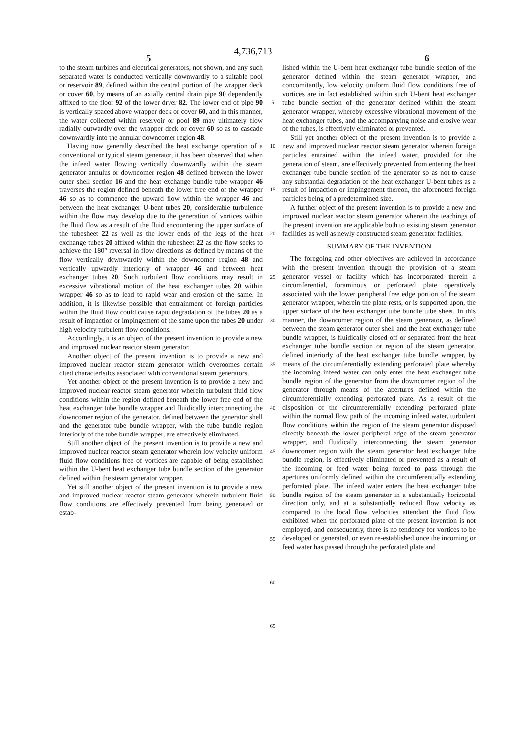4,736,713
5 6
to the steam turbines and electrical generators, not shown, and any such separated water is conducted vertically downwardly to a suitable pool or reservoir 89, defined within the central portion of the wrapper deck or cover 60, by means of an axially central drain pipe 90 dependently affixed to the floor 92 of the lower dryer 82. The lower end of pipe 90 is vertically spaced above wrapper deck or cover 60, and in this manner, the water collected within reservoir or pool 89 may ultimately flow radially outwardly over the wrapper deck or cover 60 so as to cascade downwardly into the annular downcomer region 48.
Having now generally described the heat exchange operation of a conventional or typical steam generator, it has been observed that when the infeed water flowing vertically downwardly within the steam generator annulus or downcomer region 48 defined between the lower outer shell section 16 and the heat exchange bundle tube wrapper 46 traverses the region defined beneath the lower free end of the wrapper 46 so as to commence the upward flow within the wrapper 46 and between the heat exchanger U-bent tubes 20, considerable turbulence within the flow may develop due to the generation of vortices within the fluid flow as a result of the fluid encountering the upper surface of the tubesheet 22 as well as the lower ends of the legs of the heat exchange tubes 20 affixed within the tubesheet 22 as the flow seeks to achieve the 180° reversal in flow directions as defined by means of the flow vertically dcwnwardly within the downcomer region 48 and vertically upwardly interiorly of wrapper 46 and between heat exchanger tubes 20. Such turbulent flow conditions may result in excessive vibrational motion of the heat exchanger tubes 20 within wrapper 46 so as to lead to rapid wear and erosion of the same. In addition, it is likewise possible that entrainment of foreign particles within the fluid flow could cause rapid degradation of the tubes 20 as a result of impaction or impingement of the same upon the tubes 20 under high velocity turbulent flow conditions.
Accordingly, it is an object of the present invention to provide a new and improved nuclear reactor steam generator.
Another object of the present invention is to provide a new and improved nuclear reactor steam generator which overoomes certain cited characteristics associated with conventional steam generators.
Yet another object of the present invention is to provide a new and improved nuclear reactor steam generator wherein turbulent fluid flow conditions within the region defined beneath the lower free end of the heat exchanger tube bundle wrapper and fluidically interconnecting the downcomer region of the generator, defined between the generator shell and the generator tube bundle wrapper, with the tube bundle region interiorly of the tube bundle wrapper, are effectively eliminated.
Still another object of the present invention is to provide a new and improved nuclear reactor steam generator wherein low velocity uniform fluid flow conditions free of vortices are capable of being established within the U-bent heat exchanger tube bundle section of the generator defined within the steam generator wrapper.
Yet still another object of the present invention is to provide a new and improved nuclear reactor steam generator wherein turbulent fluid flow conditions are effectively prevented from being generated or estab-
5
10
15
20
25
30
35
40
45
50
55
60
65
lished within the U-bent heat exchanger tube bundle section of the generator defined within the steam generator wrapper, and concomitantly, low velocity uniform fluid flow conditions free of vortices are in fact established within such U-bent heat exchanger tube bundle section of the generator defined within the steam generator wrapper, whereby excessive vibrational movement of the heat exchanger tubes, and the accompanying noise and erosive wear of the tubes, is effectively eliminated or prevented.
Still yet another object of the present invention is to provide a new and improved nuclear reactor steam generator wherein foreign particles entrained within the infeed water, provided for the generation of steam, are effectively prevented from entering the heat exchanger tube bundle section of the generator so as not to cause any substantial degradation of the heat exchanger U-bent tubes as a result of impaction or impingement thereon, the aforenoted foreign particles being of a predetermined size.
A further object of the present invention is to provide a new and improved nuclear reactor steam generator wherein the teachings of the present invention are applicable both to existing steam generator facilities as well as newly constructed steam generator facilities.
SUMMARY OF THE INVENTION
The foregoing and other objectives are achieved in accordance with the present invention through the provision of a steam generator vessel or facility which has incorporated therein a circumferential, foraminous or perforated plate operatively associated with the lower peripheral free edge portion of the steam generator wrapper, wherein the plate rests, or is supported upon, the upper surface of the heat exchanger tube bundle tube sheet. In this manner, the downcomer region of the steam generator, as defined between the steam generator outer shell and the heat exchanger tube bundle wrapper, is fluidically closed off or separated from the heat exchanger tube bundle section or region of the steam generator, defined interiorly of the heat exchanger tube bundle wrapper, by means of the circumferentially extending perforated plate whereby the incoming infeed water can only enter the heat exchanger tube bundle region of the generator from the downcomer region of the generator through means of the apertures defined within the circumferentially extending perforated plate. As a result of the disposition of the circumferentially extending perforated plate within the normal flow path of the incoming infeed water, turbulent flow conditions within the region of the steam generator disposed directly beneath the lower peripheral edge of the steam generator wrapper, and fluidically interconnecting the steam generator downcomer region with the steam generator heat exchanger tube bundle region, is effectively eliminated or prevented as a result of the incoming or feed water being forced to pass through the apertures uniformly defined within the circumferentially extending perforated plate. The infeed water enters the heat exchanger tube bundle region of the steam generator in a substantially horizontal direction only, and at a substantially reduced flow velocity as compared to the local flow velocities attendant the fluid flow exhibited when the perforated plate of the present invention is not employed, and consequently, there is no tendency for vortices to be developed or generated, or even re-established once the incoming or feed water has passed through the perforated plate and